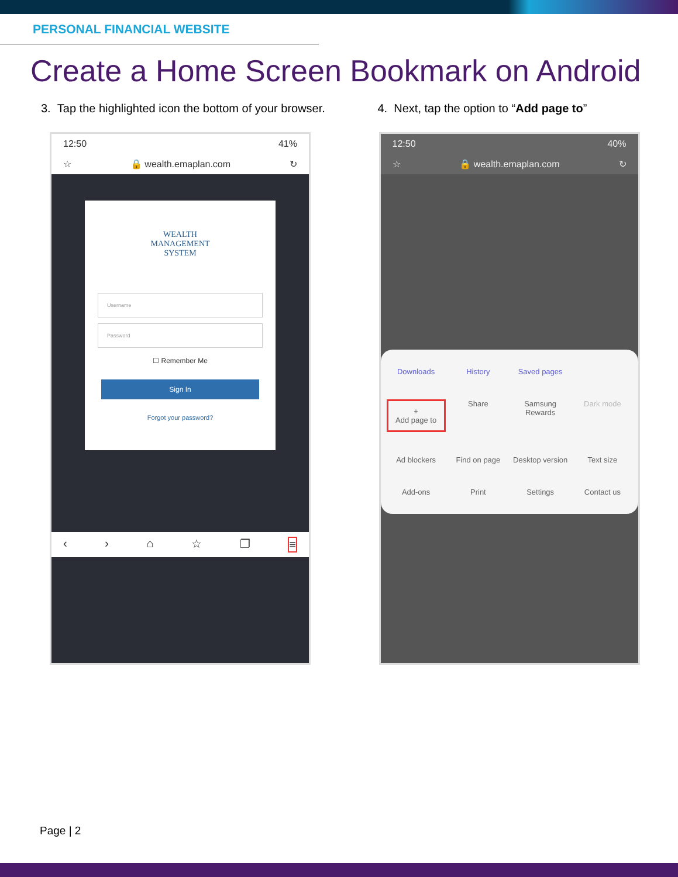PERSONAL FINANCIAL WEBSITE
Create a Home Screen Bookmark on Android
3. Tap the highlighted icon the bottom of your browser.
12:50 41%
☆ 🔒 wealth.emaplan.com ↻
WEALTH
MANAGEMENT
SYSTEM
Username
Password
☐ Remember Me
Sign In
Forgot your password?
‹ › ⌂ ☆ ❐ ≡
4. Next, tap the option to “Add page to”
12:50 40%
☆ 🔒 wealth.emaplan.com ↻
Downloads
History
Saved pages
+
Add page to
Share
Samsung Rewards
Dark mode
Ad blockers
Find on page
Desktop version
Text size
Add-ons
Print
Settings
Contact us
Page | 2